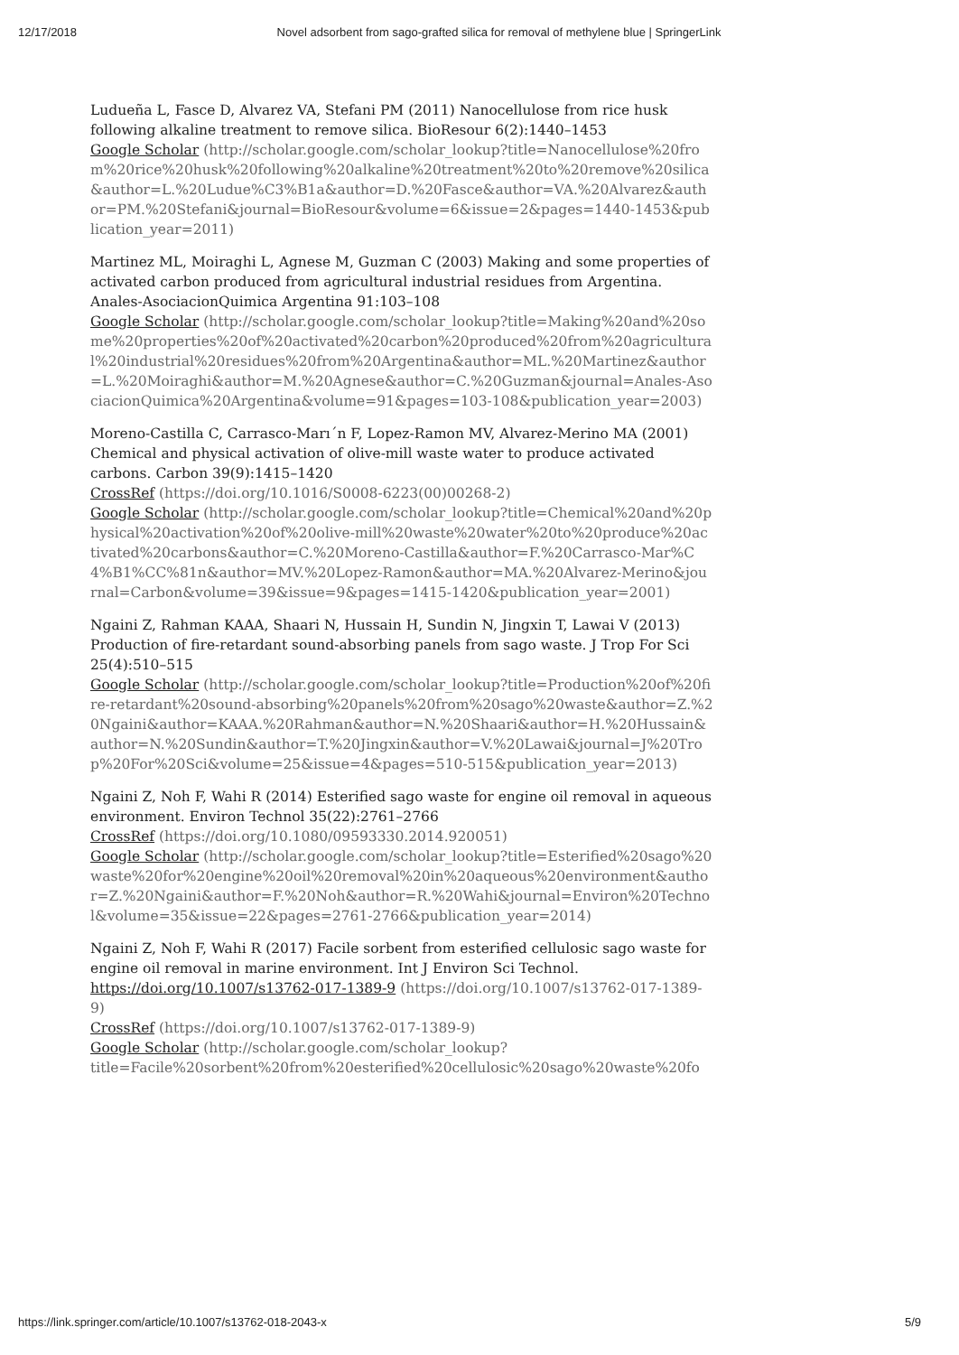12/17/2018 Novel adsorbent from sago-grafted silica for removal of methylene blue | SpringerLink
Ludueña L, Fasce D, Alvarez VA, Stefani PM (2011) Nanocellulose from rice husk following alkaline treatment to remove silica. BioResour 6(2):1440–1453
Google Scholar (http://scholar.google.com/scholar_lookup?title=Nanocellulose%20from%20rice%20husk%20following%20alkaline%20treatment%20to%20remove%20silica&author=L.%20Ludue%C3%B1a&author=D.%20Fasce&author=VA.%20Alvarez&author=PM.%20Stefani&journal=BioResour&volume=6&issue=2&pages=1440-1453&publication_year=2011)
Martinez ML, Moiraghi L, Agnese M, Guzman C (2003) Making and some properties of activated carbon produced from agricultural industrial residues from Argentina. Anales-AsociacionQuimica Argentina 91:103–108
Google Scholar (http://scholar.google.com/scholar_lookup?title=Making%20and%20some%20properties%20of%20activated%20carbon%20produced%20from%20agricultural%20industrial%20residues%20from%20Argentina&author=ML.%20Martinez&author=L.%20Moiraghi&author=M.%20Agnese&author=C.%20Guzman&journal=Anales-AsociacionQuimica%20Argentina&volume=91&pages=103-108&publication_year=2003)
Moreno-Castilla C, Carrasco-Marı´n F, Lopez-Ramon MV, Alvarez-Merino MA (2001) Chemical and physical activation of olive-mill waste water to produce activated carbons. Carbon 39(9):1415–1420
CrossRef (https://doi.org/10.1016/S0008-6223(00)00268-2)
Google Scholar (http://scholar.google.com/scholar_lookup?title=Chemical%20and%20physical%20activation%20of%20olive-mill%20waste%20water%20to%20produce%20activated%20carbons&author=C.%20Moreno-Castilla&author=F.%20Carrasco-Mar%C4%B1%CC%81n&author=MV.%20Lopez-Ramon&author=MA.%20Alvarez-Merino&journal=Carbon&volume=39&issue=9&pages=1415-1420&publication_year=2001)
Ngaini Z, Rahman KAAA, Shaari N, Hussain H, Sundin N, Jingxin T, Lawai V (2013) Production of fire-retardant sound-absorbing panels from sago waste. J Trop For Sci 25(4):510–515
Google Scholar (http://scholar.google.com/scholar_lookup?title=Production%20of%20fire-retardant%20sound-absorbing%20panels%20from%20sago%20waste&author=Z.%20Ngaini&author=KAAA.%20Rahman&author=N.%20Shaari&author=H.%20Hussain&author=N.%20Sundin&author=T.%20Jingxin&author=V.%20Lawai&journal=J%20Trop%20For%20Sci&volume=25&issue=4&pages=510-515&publication_year=2013)
Ngaini Z, Noh F, Wahi R (2014) Esterified sago waste for engine oil removal in aqueous environment. Environ Technol 35(22):2761–2766
CrossRef (https://doi.org/10.1080/09593330.2014.920051)
Google Scholar (http://scholar.google.com/scholar_lookup?title=Esterified%20sago%20waste%20for%20engine%20oil%20removal%20in%20aqueous%20environment&author=Z.%20Ngaini&author=F.%20Noh&author=R.%20Wahi&journal=Environ%20Technol&volume=35&issue=22&pages=2761-2766&publication_year=2014)
Ngaini Z, Noh F, Wahi R (2017) Facile sorbent from esterified cellulosic sago waste for engine oil removal in marine environment. Int J Environ Sci Technol. https://doi.org/10.1007/s13762-017-1389-9 (https://doi.org/10.1007/s13762-017-1389-9)
CrossRef (https://doi.org/10.1007/s13762-017-1389-9)
Google Scholar (http://scholar.google.com/scholar_lookup?
title=Facile%20sorbent%20from%20esterified%20cellulosic%20sago%20waste%20fo
https://link.springer.com/article/10.1007/s13762-018-2043-x 5/9